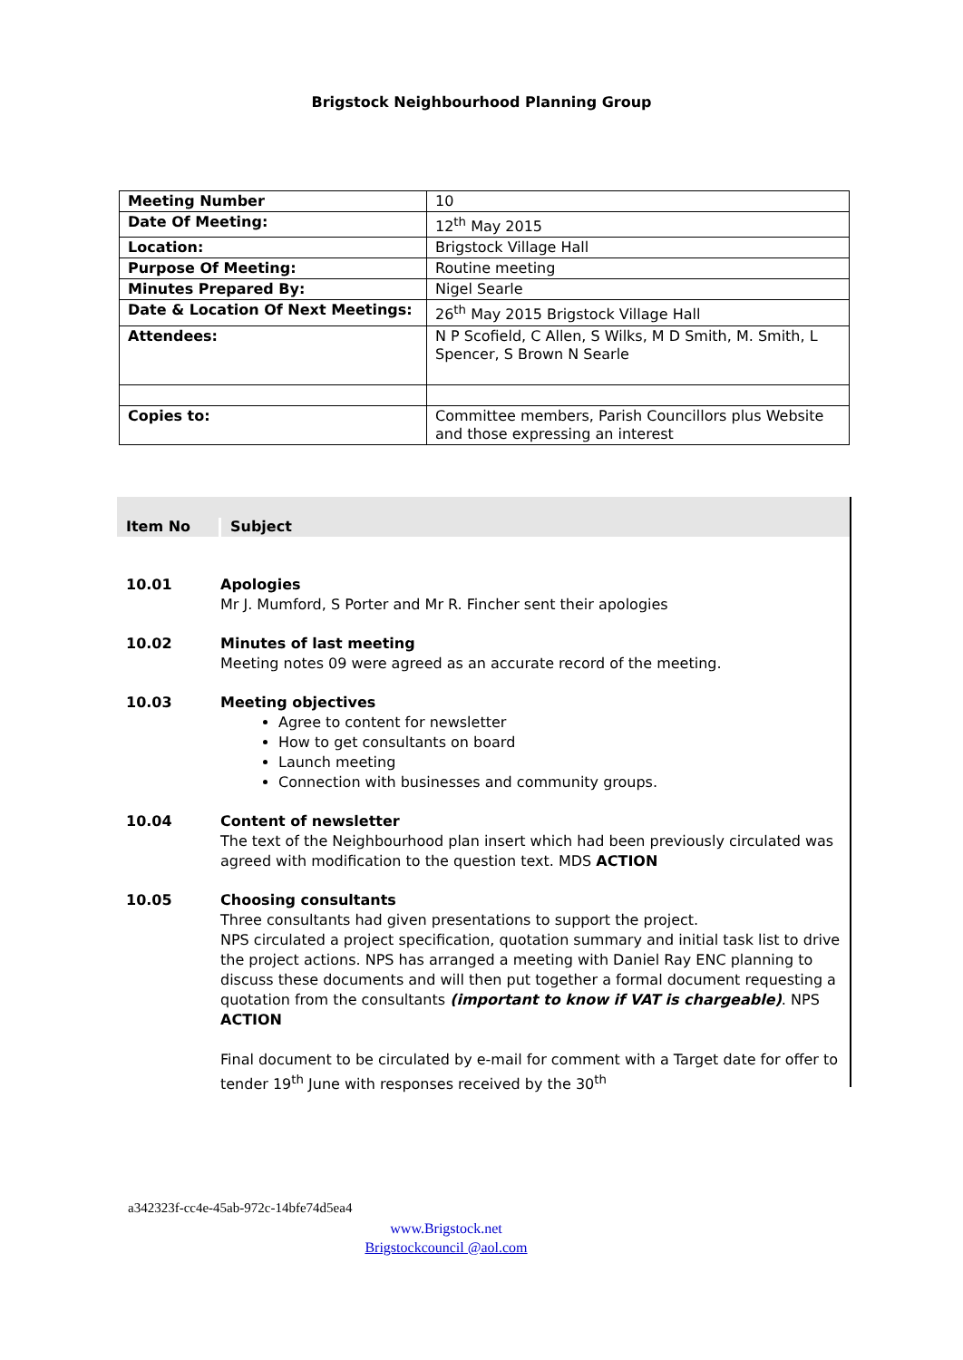Brigstock Neighbourhood Planning Group
| Meeting Number | 10 |
| Date Of Meeting: | 12<sup>th</sup> May 2015 |
| Location: | Brigstock Village Hall |
| Purpose Of Meeting: | Routine meeting |
| Minutes Prepared By: | Nigel Searle |
| Date & Location Of Next Meetings: | 26<sup>th</sup> May 2015 Brigstock Village Hall |
| Attendees: | N P Scofield, C Allen, S Wilks, M D Smith, M. Smith, L Spencer, S Brown N Searle |
| Copies to: | Committee members, Parish Councillors plus Website and those expressing an interest |
Item No
Subject
10.01 Apologies
Mr J. Mumford, S Porter and Mr R. Fincher sent their apologies
10.02 Minutes of last meeting
Meeting notes 09 were agreed as an accurate record of the meeting.
10.03 Meeting objectives
Agree to content for newsletter
How to get consultants on board
Launch meeting
Connection with businesses and community groups.
10.04 Content of newsletter
The text of the Neighbourhood plan insert which had been previously circulated was agreed with modification to the question text. MDS ACTION
10.05 Choosing consultants
Three consultants had given presentations to support the project.
NPS circulated a project specification, quotation summary and initial task list to drive the project actions. NPS has arranged a meeting with Daniel Ray ENC planning to discuss these documents and will then put together a formal document requesting a quotation from the consultants (important to know if VAT is chargeable). NPS ACTION
Final document to be circulated by e-mail for comment with a Target date for offer to tender 19<sup>th</sup> June with responses received by the 30<sup>th</sup>
a342323f-cc4e-45ab-972c-14bfe74d5ea4
www.Brigstock.net
Brigstockcouncil @aol.com